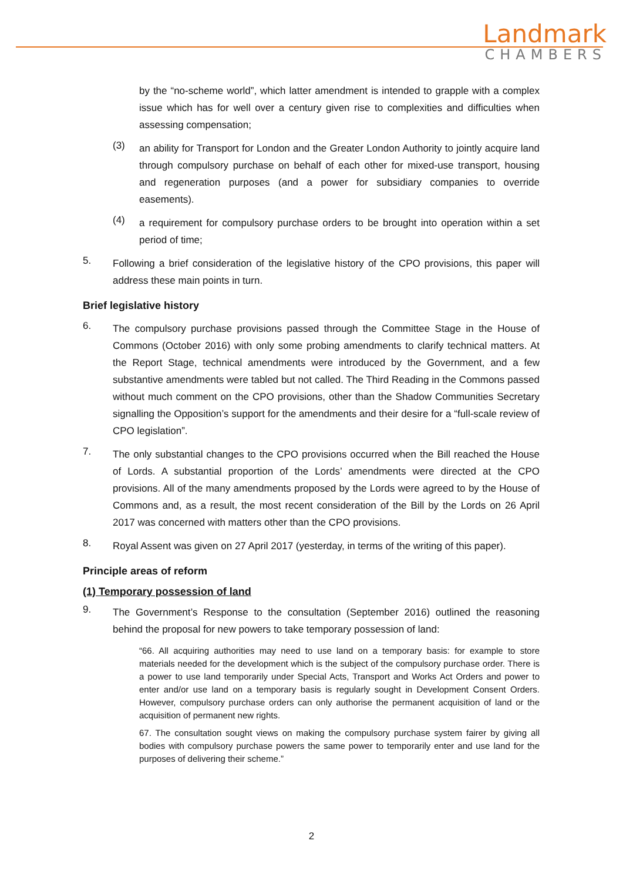Landmark
CHAMBERS
by the “no-scheme world”, which latter amendment is intended to grapple with a complex issue which has for well over a century given rise to complexities and difficulties when assessing compensation;
(3)
an ability for Transport for London and the Greater London Authority to jointly acquire land through compulsory purchase on behalf of each other for mixed-use transport, housing and regeneration purposes (and a power for subsidiary companies to override easements).
(4)
a requirement for compulsory purchase orders to be brought into operation within a set period of time;
5.
Following a brief consideration of the legislative history of the CPO provisions, this paper will address these main points in turn.
Brief legislative history
6.
The compulsory purchase provisions passed through the Committee Stage in the House of Commons (October 2016) with only some probing amendments to clarify technical matters. At the Report Stage, technical amendments were introduced by the Government, and a few substantive amendments were tabled but not called. The Third Reading in the Commons passed without much comment on the CPO provisions, other than the Shadow Communities Secretary signalling the Opposition’s support for the amendments and their desire for a “full-scale review of CPO legislation”.
7.
The only substantial changes to the CPO provisions occurred when the Bill reached the House of Lords. A substantial proportion of the Lords’ amendments were directed at the CPO provisions. All of the many amendments proposed by the Lords were agreed to by the House of Commons and, as a result, the most recent consideration of the Bill by the Lords on 26 April 2017 was concerned with matters other than the CPO provisions.
8.
Royal Assent was given on 27 April 2017 (yesterday, in terms of the writing of this paper).
Principle areas of reform
(1) Temporary possession of land
9.
The Government’s Response to the consultation (September 2016) outlined the reasoning behind the proposal for new powers to take temporary possession of land:
“66. All acquiring authorities may need to use land on a temporary basis: for example to store materials needed for the development which is the subject of the compulsory purchase order. There is a power to use land temporarily under Special Acts, Transport and Works Act Orders and power to enter and/or use land on a temporary basis is regularly sought in Development Consent Orders. However, compulsory purchase orders can only authorise the permanent acquisition of land or the acquisition of permanent new rights.
67. The consultation sought views on making the compulsory purchase system fairer by giving all bodies with compulsory purchase powers the same power to temporarily enter and use land for the purposes of delivering their scheme.”
2